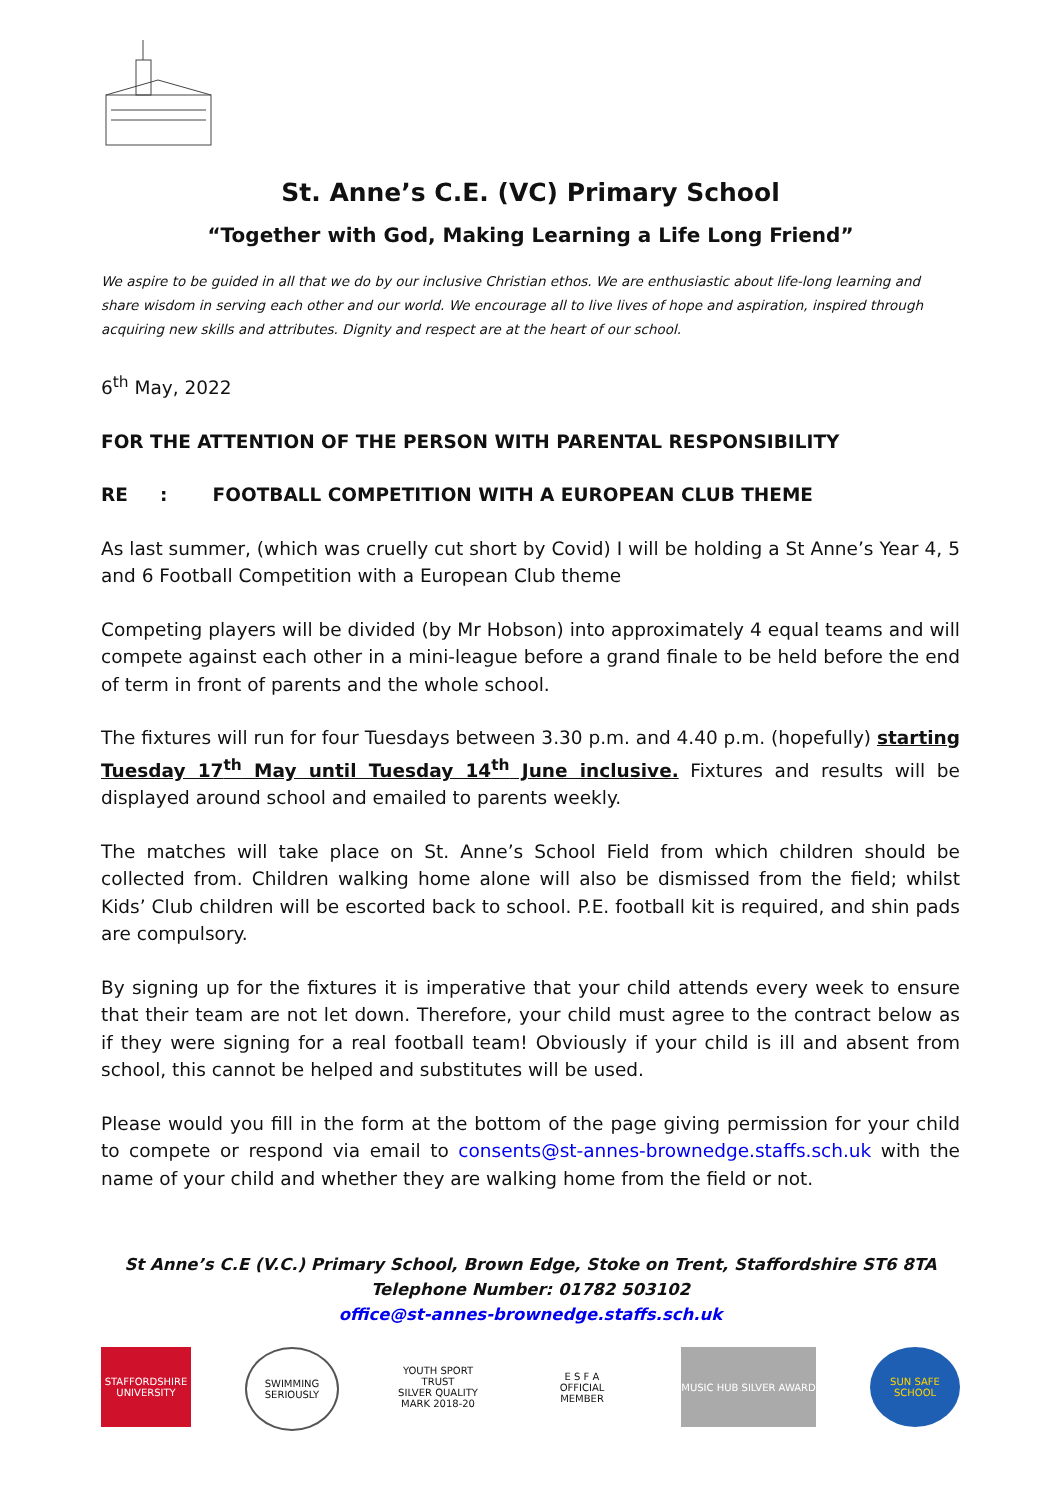St. Anne’s C.E. (VC) Primary School
“Together with God, Making Learning a Life Long Friend”
We aspire to be guided in all that we do by our inclusive Christian ethos. We are enthusiastic about life-long learning and share wisdom in serving each other and our world. We encourage all to live lives of hope and aspiration, inspired through acquiring new skills and attributes. Dignity and respect are at the heart of our school.
6<sup>th</sup> May, 2022
FOR THE ATTENTION OF THE PERSON WITH PARENTAL RESPONSIBILITY
RE : FOOTBALL COMPETITION WITH A EUROPEAN CLUB THEME
As last summer, (which was cruelly cut short by Covid) I will be holding a St Anne’s Year 4, 5 and 6 Football Competition with a European Club theme
Competing players will be divided (by Mr Hobson) into approximately 4 equal teams and will compete against each other in a mini-league before a grand finale to be held before the end of term in front of parents and the whole school.
The fixtures will run for four Tuesdays between 3.30 p.m. and 4.40 p.m. (hopefully) starting Tuesday 17<sup>th</sup> May until Tuesday 14<sup>th</sup> June inclusive. Fixtures and results will be displayed around school and emailed to parents weekly.
The matches will take place on St. Anne’s School Field from which children should be collected from. Children walking home alone will also be dismissed from the field; whilst Kids’ Club children will be escorted back to school. P.E. football kit is required, and shin pads are compulsory.
By signing up for the fixtures it is imperative that your child attends every week to ensure that their team are not let down. Therefore, your child must agree to the contract below as if they were signing for a real football team! Obviously if your child is ill and absent from school, this cannot be helped and substitutes will be used.
Please would you fill in the form at the bottom of the page giving permission for your child to compete or respond via email to consents@st-annes-brownedge.staffs.sch.uk with the name of your child and whether they are walking home from the field or not.
St Anne’s C.E (V.C.) Primary School, Brown Edge, Stoke on Trent, Staffordshire ST6 8TA
Telephone Number: 01782 503102
office@st-annes-brownedge.staffs.sch.uk
STAFFORDSHIRE UNIVERSITY
SWIMMING SERIOUSLY
YOUTH SPORT TRUST
SILVER QUALITY MARK 2018-20
E S F A
OFFICIAL MEMBER
MUSIC HUB SILVER AWARD SUN SAFE SCHOOL